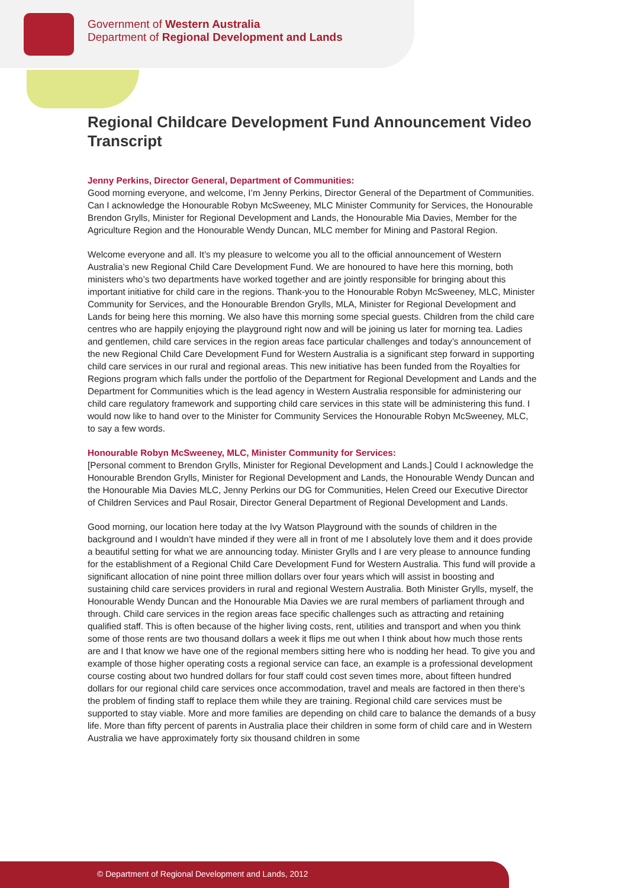Government of Western Australia
Department of Regional Development and Lands
Regional Childcare Development Fund Announcement Video Transcript
Jenny Perkins, Director General, Department of Communities:
Good morning everyone, and welcome, I’m Jenny Perkins, Director General of the Department of Communities. Can I acknowledge the Honourable Robyn McSweeney, MLC Minister Community for Services, the Honourable Brendon Grylls, Minister for Regional Development and Lands, the Honourable Mia Davies, Member for the Agriculture Region and the Honourable Wendy Duncan, MLC member for Mining and Pastoral Region.
Welcome everyone and all. It’s my pleasure to welcome you all to the official announcement of Western Australia’s new Regional Child Care Development Fund. We are honoured to have here this morning, both ministers who’s two departments have worked together and are jointly responsible for bringing about this important initiative for child care in the regions. Thank-you to the Honourable Robyn McSweeney, MLC, Minister Community for Services, and the Honourable Brendon Grylls, MLA, Minister for Regional Development and Lands for being here this morning. We also have this morning some special guests. Children from the child care centres who are happily enjoying the playground right now and will be joining us later for morning tea. Ladies and gentlemen, child care services in the region areas face particular challenges and today’s announcement of the new Regional Child Care Development Fund for Western Australia is a significant step forward in supporting child care services in our rural and regional areas. This new initiative has been funded from the Royalties for Regions program which falls under the portfolio of the Department for Regional Development and Lands and the Department for Communities which is the lead agency in Western Australia responsible for administering our child care regulatory framework and supporting child care services in this state will be administering this fund. I would now like to hand over to the Minister for Community Services the Honourable Robyn McSweeney, MLC, to say a few words.
Honourable Robyn McSweeney, MLC, Minister Community for Services:
[Personal comment to Brendon Grylls, Minister for Regional Development and Lands.] Could I acknowledge the Honourable Brendon Grylls, Minister for Regional Development and Lands, the Honourable Wendy Duncan and the Honourable Mia Davies MLC, Jenny Perkins our DG for Communities, Helen Creed our Executive Director of Children Services and Paul Rosair, Director General Department of Regional Development and Lands.
Good morning, our location here today at the Ivy Watson Playground with the sounds of children in the background and I wouldn’t have minded if they were all in front of me I absolutely love them and it does provide a beautiful setting for what we are announcing today. Minister Grylls and I are very please to announce funding for the establishment of a Regional Child Care Development Fund for Western Australia. This fund will provide a significant allocation of nine point three million dollars over four years which will assist in boosting and sustaining child care services providers in rural and regional Western Australia. Both Minister Grylls, myself, the Honourable Wendy Duncan and the Honourable Mia Davies we are rural members of parliament through and through. Child care services in the region areas face specific challenges such as attracting and retaining qualified staff. This is often because of the higher living costs, rent, utilities and transport and when you think some of those rents are two thousand dollars a week it flips me out when I think about how much those rents are and I that know we have one of the regional members sitting here who is nodding her head. To give you and example of those higher operating costs a regional service can face, an example is a professional development course costing about two hundred dollars for four staff could cost seven times more, about fifteen hundred dollars for our regional child care services once accommodation, travel and meals are factored in then there’s the problem of finding staff to replace them while they are training. Regional child care services must be supported to stay viable. More and more families are depending on child care to balance the demands of a busy life. More than fifty percent of parents in Australia place their children in some form of child care and in Western Australia we have approximately forty six thousand children in some
© Department of Regional Development and Lands, 2012